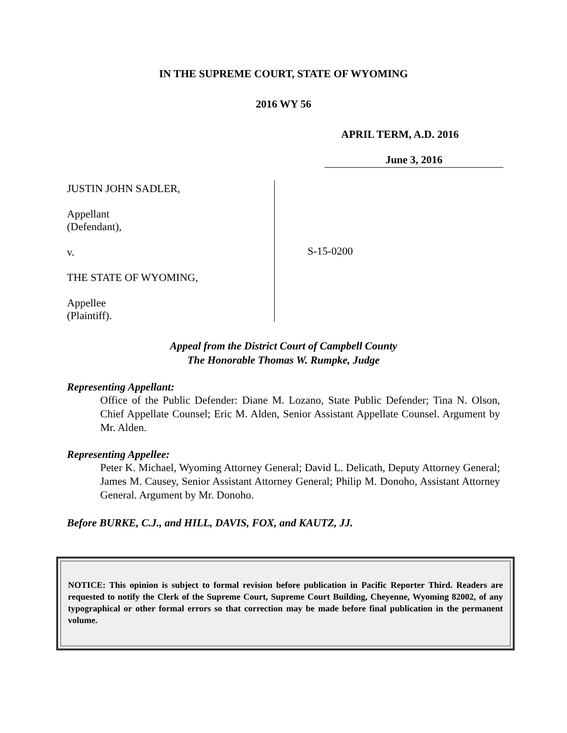IN THE SUPREME COURT, STATE OF WYOMING
2016 WY 56
APRIL TERM, A.D. 2016
June 3, 2016
JUSTIN JOHN SADLER,
Appellant
(Defendant),
v.
THE STATE OF WYOMING,
Appellee
(Plaintiff).
S-15-0200
Appeal from the District Court of Campbell County
The Honorable Thomas W. Rumpke, Judge
Representing Appellant:
Office of the Public Defender: Diane M. Lozano, State Public Defender; Tina N. Olson, Chief Appellate Counsel; Eric M. Alden, Senior Assistant Appellate Counsel. Argument by Mr. Alden.
Representing Appellee:
Peter K. Michael, Wyoming Attorney General; David L. Delicath, Deputy Attorney General; James M. Causey, Senior Assistant Attorney General; Philip M. Donoho, Assistant Attorney General. Argument by Mr. Donoho.
Before BURKE, C.J., and HILL, DAVIS, FOX, and KAUTZ, JJ.
NOTICE: This opinion is subject to formal revision before publication in Pacific Reporter Third. Readers are requested to notify the Clerk of the Supreme Court, Supreme Court Building, Cheyenne, Wyoming 82002, of any typographical or other formal errors so that correction may be made before final publication in the permanent volume.